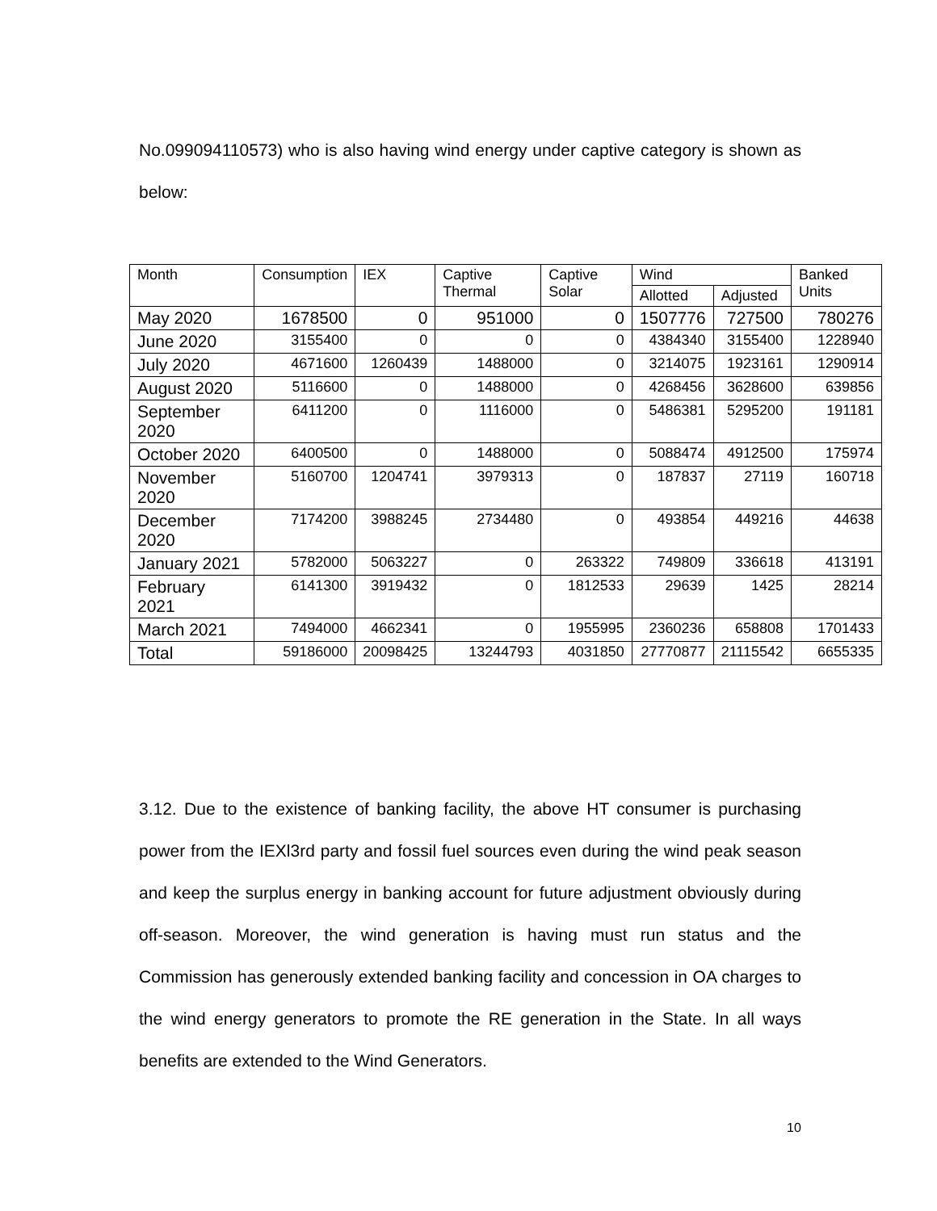No.099094110573) who is also having wind energy under captive category is shown as below:
| Month | Consumption | IEX | Captive Thermal | Captive Solar | Wind | | Banked Units |
| --- | --- | --- | --- | --- | --- | --- | --- |
| | | | | | Allotted | Adjusted | |
| May 2020 | 1678500 | 0 | 951000 | 0 | 1507776 | 727500 | 780276 |
| June 2020 | 3155400 | 0 | 0 | 0 | 4384340 | 3155400 | 1228940 |
| July 2020 | 4671600 | 1260439 | 1488000 | 0 | 3214075 | 1923161 | 1290914 |
| August 2020 | 5116600 | 0 | 1488000 | 0 | 4268456 | 3628600 | 639856 |
| September 2020 | 6411200 | 0 | 1116000 | 0 | 5486381 | 5295200 | 191181 |
| October 2020 | 6400500 | 0 | 1488000 | 0 | 5088474 | 4912500 | 175974 |
| November 2020 | 5160700 | 1204741 | 3979313 | 0 | 187837 | 27119 | 160718 |
| December 2020 | 7174200 | 3988245 | 2734480 | 0 | 493854 | 449216 | 44638 |
| January 2021 | 5782000 | 5063227 | 0 | 263322 | 749809 | 336618 | 413191 |
| February 2021 | 6141300 | 3919432 | 0 | 1812533 | 29639 | 1425 | 28214 |
| March 2021 | 7494000 | 4662341 | 0 | 1955995 | 2360236 | 658808 | 1701433 |
| Total | 59186000 | 20098425 | 13244793 | 4031850 | 27770877 | 21115542 | 6655335 |
3.12. Due to the existence of banking facility, the above HT consumer is purchasing power from the IEXl3rd party and fossil fuel sources even during the wind peak season and keep the surplus energy in banking account for future adjustment obviously during off-season. Moreover, the wind generation is having must run status and the Commission has generously extended banking facility and concession in OA charges to the wind energy generators to promote the RE generation in the State. In all ways benefits are extended to the Wind Generators.
10